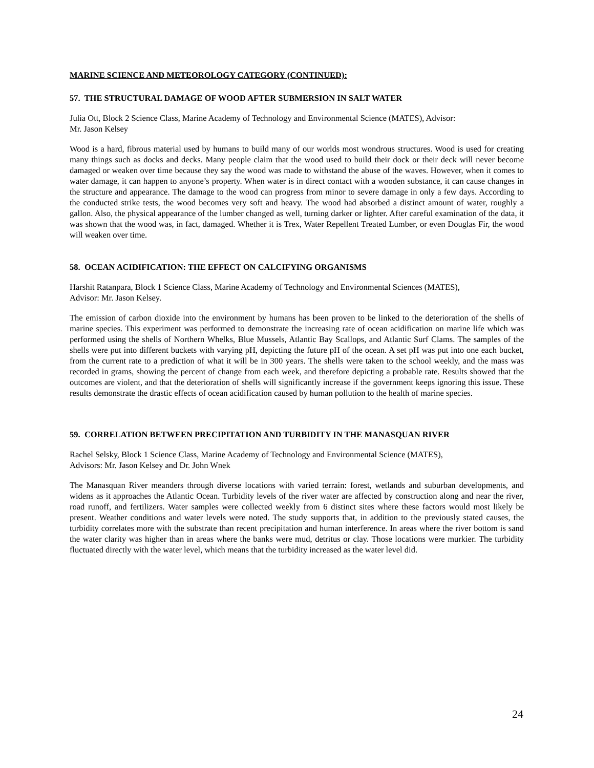MARINE SCIENCE AND METEOROLOGY CATEGORY (CONTINUED):
57. THE STRUCTURAL DAMAGE OF WOOD AFTER SUBMERSION IN SALT WATER
Julia Ott, Block 2 Science Class, Marine Academy of Technology and Environmental Science (MATES), Advisor:
Mr. Jason Kelsey
Wood is a hard, fibrous material used by humans to build many of our worlds most wondrous structures. Wood is used for creating many things such as docks and decks. Many people claim that the wood used to build their dock or their deck will never become damaged or weaken over time because they say the wood was made to withstand the abuse of the waves. However, when it comes to water damage, it can happen to anyone’s property. When water is in direct contact with a wooden substance, it can cause changes in the structure and appearance. The damage to the wood can progress from minor to severe damage in only a few days. According to the conducted strike tests, the wood becomes very soft and heavy. The wood had absorbed a distinct amount of water, roughly a gallon. Also, the physical appearance of the lumber changed as well, turning darker or lighter. After careful examination of the data, it was shown that the wood was, in fact, damaged. Whether it is Trex, Water Repellent Treated Lumber, or even Douglas Fir, the wood will weaken over time.
58. OCEAN ACIDIFICATION: THE EFFECT ON CALCIFYING ORGANISMS
Harshit Ratanpara, Block 1 Science Class, Marine Academy of Technology and Environmental Sciences (MATES),
Advisor: Mr. Jason Kelsey.
The emission of carbon dioxide into the environment by humans has been proven to be linked to the deterioration of the shells of marine species. This experiment was performed to demonstrate the increasing rate of ocean acidification on marine life which was performed using the shells of Northern Whelks, Blue Mussels, Atlantic Bay Scallops, and Atlantic Surf Clams. The samples of the shells were put into different buckets with varying pH, depicting the future pH of the ocean. A set pH was put into one each bucket, from the current rate to a prediction of what it will be in 300 years. The shells were taken to the school weekly, and the mass was recorded in grams, showing the percent of change from each week, and therefore depicting a probable rate. Results showed that the outcomes are violent, and that the deterioration of shells will significantly increase if the government keeps ignoring this issue. These results demonstrate the drastic effects of ocean acidification caused by human pollution to the health of marine species.
59. CORRELATION BETWEEN PRECIPITATION AND TURBIDITY IN THE MANASQUAN RIVER
Rachel Selsky, Block 1 Science Class, Marine Academy of Technology and Environmental Science (MATES),
Advisors: Mr. Jason Kelsey and Dr. John Wnek
The Manasquan River meanders through diverse locations with varied terrain: forest, wetlands and suburban developments, and widens as it approaches the Atlantic Ocean. Turbidity levels of the river water are affected by construction along and near the river, road runoff, and fertilizers. Water samples were collected weekly from 6 distinct sites where these factors would most likely be present. Weather conditions and water levels were noted. The study supports that, in addition to the previously stated causes, the turbidity correlates more with the substrate than recent precipitation and human interference. In areas where the river bottom is sand the water clarity was higher than in areas where the banks were mud, detritus or clay. Those locations were murkier. The turbidity fluctuated directly with the water level, which means that the turbidity increased as the water level did.
24